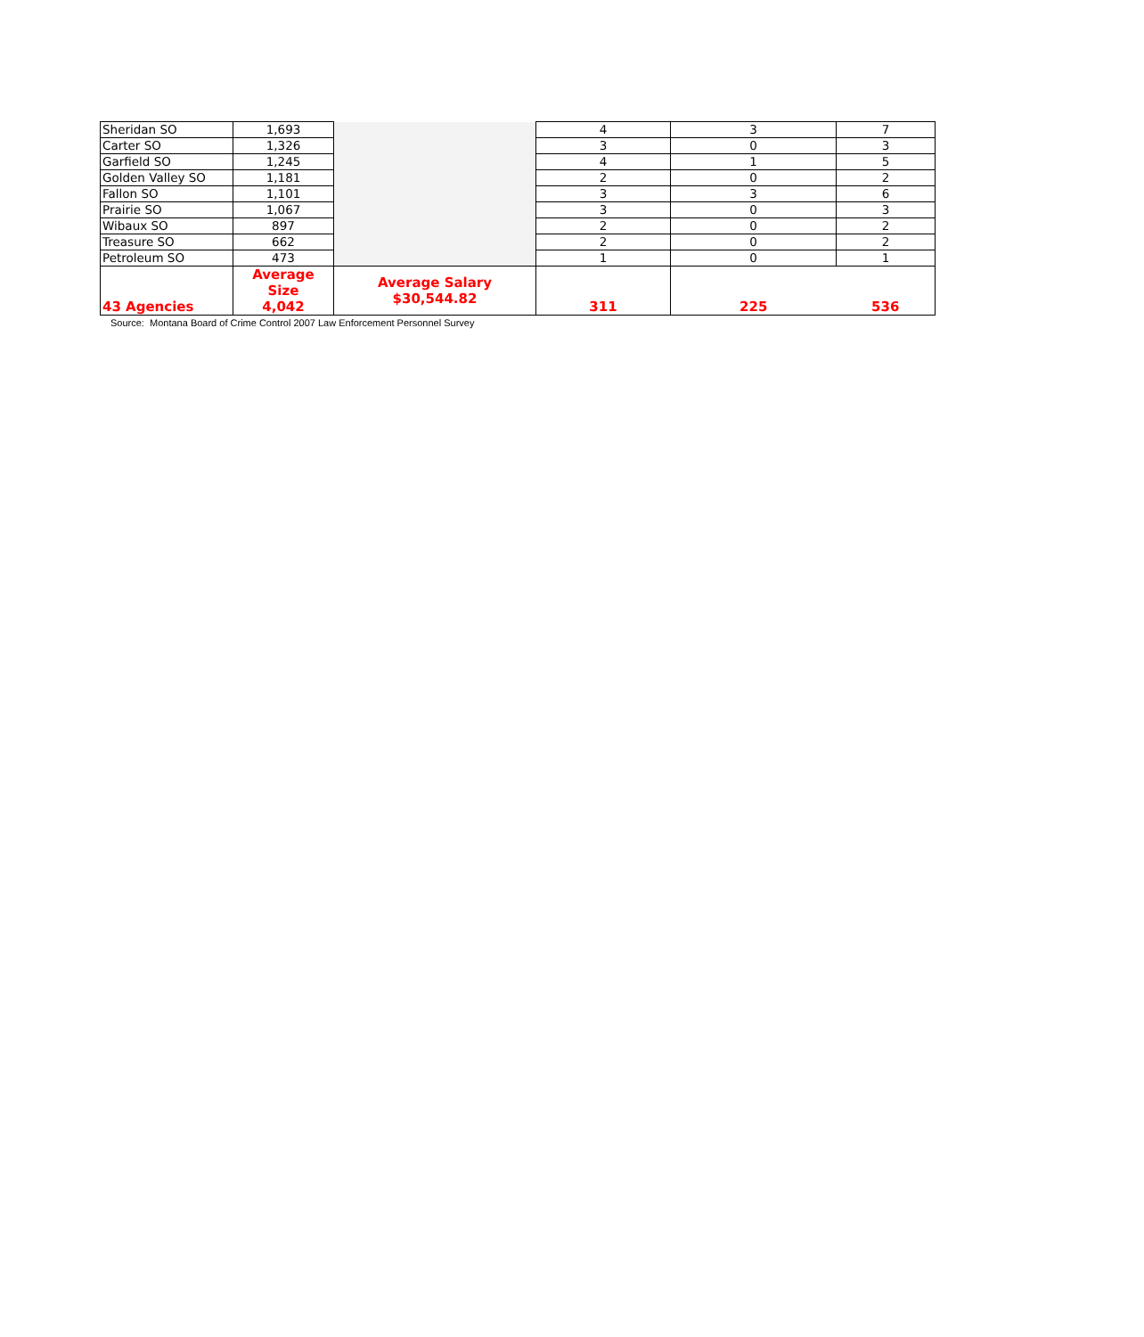| Sheridan SO | 1,693 | | 4 | 3 | 7 |
| Carter SO | 1,326 | | 3 | 0 | 3 |
| Garfield SO | 1,245 | | 4 | 1 | 5 |
| Golden Valley SO | 1,181 | | 2 | 0 | 2 |
| Fallon SO | 1,101 | | 3 | 3 | 6 |
| Prairie SO | 1,067 | | 3 | 0 | 3 |
| Wibaux SO | 897 | | 2 | 0 | 2 |
| Treasure SO | 662 | | 2 | 0 | 2 |
| Petroleum SO | 473 | | 1 | 0 | 1 |
| 43 Agencies | Average Size 4,042 | Average Salary $30,544.82 | 311 | 225 | 536 |
Source: Montana Board of Crime Control 2007 Law Enforcement Personnel Survey